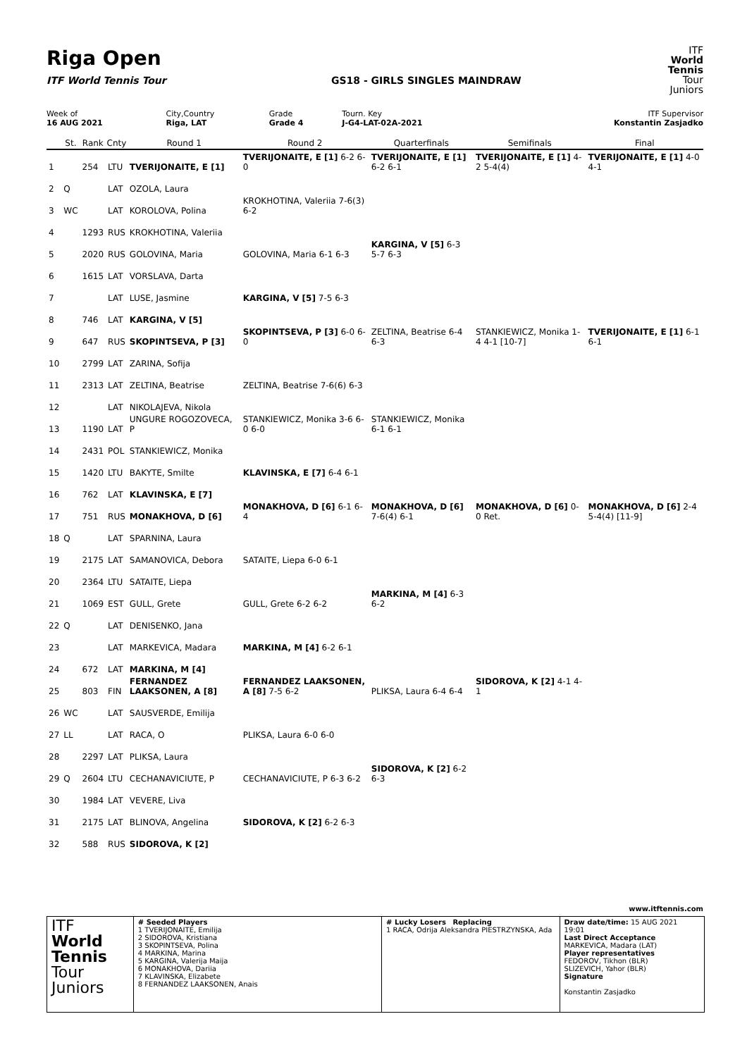Riga Open
ITF World Tennis Tour GS18 - GIRLS SINGLES MAINDRAW
ITF
World
Tennis
Tour
Juniors
| Week of | City,Country | Grade | Tourn. Key | ITF Supervisor |
| 16 AUG 2021 | Riga, LAT | Grade 4 | J-G4-LAT-02A-2021 | Konstantin Zasjadko |
| | St. | Rank | Cnty | Round 1 | Round 2 | Quarterfinals | Semifinals | Final |
| --- | --- | --- | --- | --- | --- | --- | --- | --- |
| 1 | | 254 | LTU | TVERIJONAITE, E [1] | TVERIJONAITE, E [1] 6-2 6-0 | TVERIJONAITE, E [1] 6-2 6-1 | TVERIJONAITE, E [1] 4-2 5-4(4) | TVERIJONAITE, E [1] 4-0 4-1 |
| 2 | Q | | LAT | OZOLA, Laura | | | | |
| 3 | WC | | LAT | KOROLOVA, Polina | KROKHOTINA, Valeriia 7-6(3) 6-2 | | | |
| 4 | | 1293 | RUS | KROKHOTINA, Valeriia | | | | |
| 5 | | 2020 | RUS | GOLOVINA, Maria | GOLOVINA, Maria 6-1 6-3 | KARGINA, V [5] 6-3 5-7 6-3 | | |
| 6 | | 1615 | LAT | VORSLAVA, Darta | | | | |
| 7 | | | LAT | LUSE, Jasmine | KARGINA, V [5] 7-5 6-3 | | | |
| 8 | | 746 | LAT | KARGINA, V [5] | | | | |
| 9 | | 647 | RUS | SKOPINTSEVA, P [3] | SKOPINTSEVA, P [3] 6-0 6-0 | ZELTINA, Beatrise 6-4 6-3 | STANKIEWICZ, Monika 1-4 4-1 [10-7] | TVERIJONAITE, E [1] 6-1 6-1 |
| 10 | | 2799 | LAT | ZARINA, Sofija | | | | |
| 11 | | 2313 | LAT | ZELTINA, Beatrise | ZELTINA, Beatrise 7-6(6) 6-3 | | | |
| 12 | | | LAT | NIKOLAJEVA, Nikola | | | | |
| 13 | | 1190 | LAT | UNGURE ROGOZOVECA, P | STANKIEWICZ, Monika 3-6 6-0 6-0 | STANKIEWICZ, Monika 6-1 6-1 | | |
| 14 | | 2431 | POL | STANKIEWICZ, Monika | | | | |
| 15 | | 1420 | LTU | BAKYTE, Smilte | KLAVINSKA, E [7] 6-4 6-1 | | | |
| 16 | | 762 | LAT | KLAVINSKA, E [7] | | | | |
| 17 | | 751 | RUS | MONAKHOVA, D [6] | MONAKHOVA, D [6] 6-1 6-4 | MONAKHOVA, D [6] 7-6(4) 6-1 | MONAKHOVA, D [6] 0-0 Ret. | MONAKHOVA, D [6] 2-4 5-4(4) [11-9] |
| 18 | Q | | LAT | SPARNINA, Laura | | | | |
| 19 | | 2175 | LAT | SAMANOVICA, Debora | SATAITE, Liepa 6-0 6-1 | | | |
| 20 | | 2364 | LTU | SATAITE, Liepa | | | | |
| 21 | | 1069 | EST | GULL, Grete | GULL, Grete 6-2 6-2 | MARKINA, M [4] 6-3 6-2 | | |
| 22 | Q | | LAT | DENISENKO, Jana | | | | |
| 23 | | | LAT | MARKEVICA, Madara | MARKINA, M [4] 6-2 6-1 | | | |
| 24 | | 672 | LAT | MARKINA, M [4] | | | | |
| 25 | | 803 | FIN | FERNANDEZ LAAKSONEN, A [8] | FERNANDEZ LAAKSONEN, A [8] 7-5 6-2 | PLIKSA, Laura 6-4 6-4 | SIDOROVA, K [2] 4-1 4-1 | |
| 26 | WC | | LAT | SAUSVERDE, Emilija | | | | |
| 27 | LL | | LAT | RACA, O | PLIKSA, Laura 6-0 6-0 | | | |
| 28 | | 2297 | LAT | PLIKSA, Laura | | | | |
| 29 | Q | 2604 | LTU | CECHANAVICIUTE, P | CECHANAVICIUTE, P 6-3 6-2 | SIDOROVA, K [2] 6-2 6-3 | | |
| 30 | | 1984 | LAT | VEVERE, Liva | | | | |
| 31 | | 2175 | LAT | BLINOVA, Angelina | SIDOROVA, K [2] 6-2 6-3 | | | |
| 32 | | 588 | RUS | SIDOROVA, K [2] | | | | |
www.itftennis.com
ITF
World
Tennis
Tour
Juniors
# Seeded Players
1 TVERIJONAITE, Emilija
2 SIDOROVA, Kristiana
3 SKOPINTSEVA, Polina
4 MARKINA, Marina
5 KARGINA, Valerija Maija
6 MONAKHOVA, Dariia
7 KLAVINSKA, Elizabete
8 FERNANDEZ LAAKSONEN, Anais
# Lucky Losers Replacing
1 RACA, Odrija Aleksandra PIESTRZYNSKA, Ada
Draw date/time: 15 AUG 2021 19:01
Last Direct Acceptance
MARKEVICA, Madara (LAT)
Player representatives
FEDOROV, Tikhon (BLR)
SLIZEVICH, Yahor (BLR)
Signature
Konstantin Zasjadko